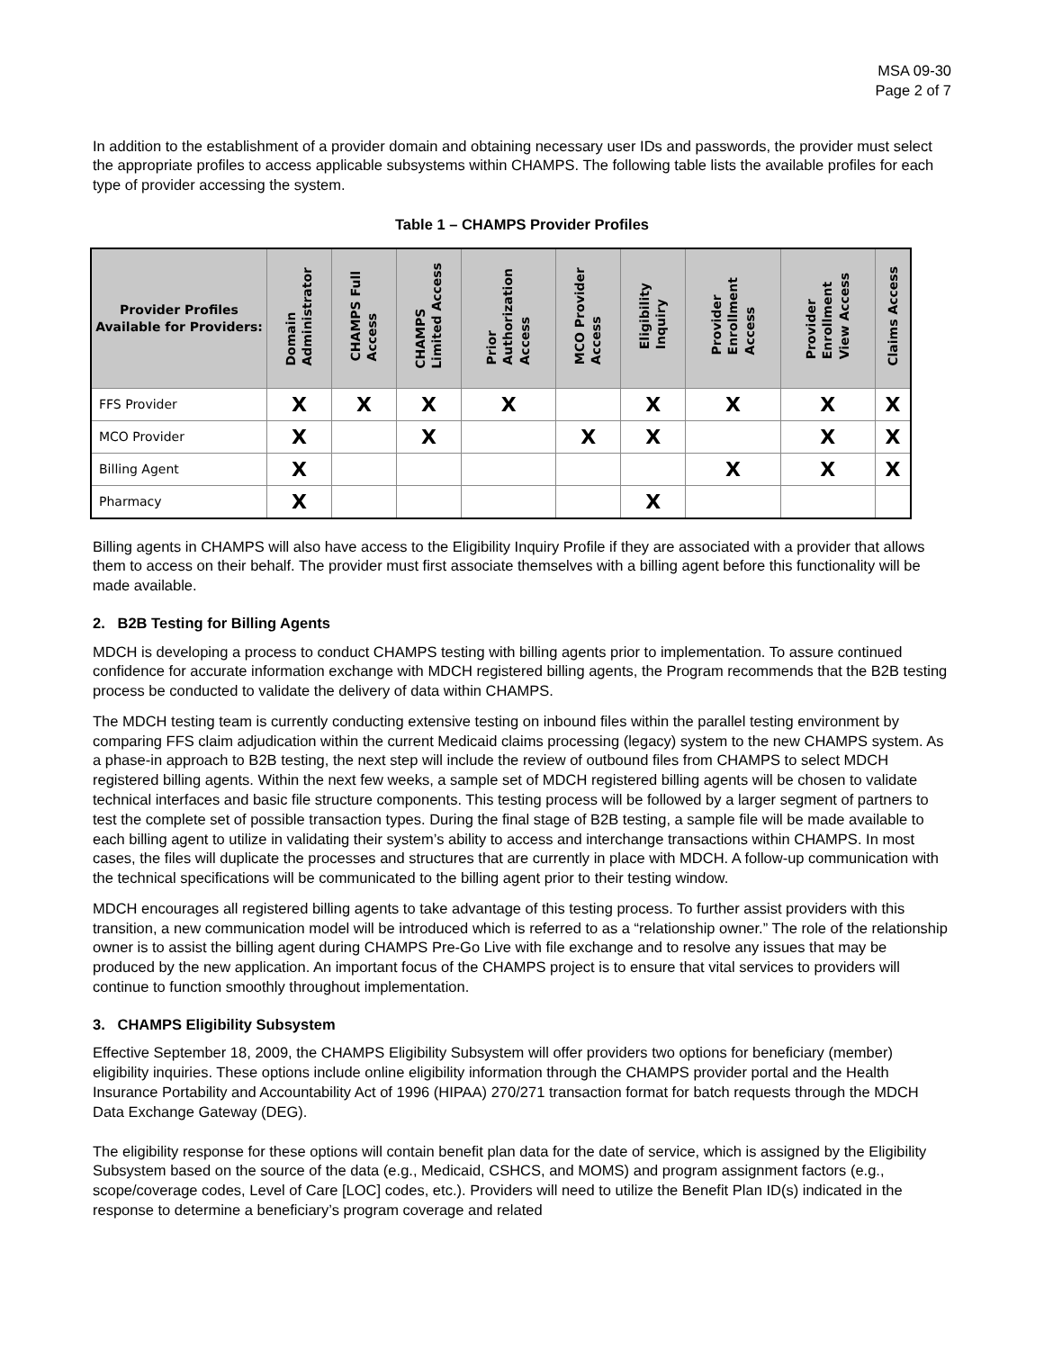MSA 09-30
Page 2 of 7
In addition to the establishment of a provider domain and obtaining necessary user IDs and passwords, the provider must select the appropriate profiles to access applicable subsystems within CHAMPS. The following table lists the available profiles for each type of provider accessing the system.
Table 1 – CHAMPS Provider Profiles
| Provider Profiles Available for Providers: | Domain Administrator | CHAMPS Full Access | CHAMPS Limited Access | Prior Authorization Access | MCO Provider Access | Eligibility Inquiry | Provider Enrollment Access | Provider Enrollment View Access | Claims Access |
| --- | --- | --- | --- | --- | --- | --- | --- | --- | --- |
| FFS Provider | X | X | X | X | | X | X | X | X |
| MCO Provider | X | | X | | X | X | | X | X |
| Billing Agent | X | | | | | | X | X | X |
| Pharmacy | X | | | | | X | | | |
Billing agents in CHAMPS will also have access to the Eligibility Inquiry Profile if they are associated with a provider that allows them to access on their behalf. The provider must first associate themselves with a billing agent before this functionality will be made available.
2. B2B Testing for Billing Agents
MDCH is developing a process to conduct CHAMPS testing with billing agents prior to implementation. To assure continued confidence for accurate information exchange with MDCH registered billing agents, the Program recommends that the B2B testing process be conducted to validate the delivery of data within CHAMPS.
The MDCH testing team is currently conducting extensive testing on inbound files within the parallel testing environment by comparing FFS claim adjudication within the current Medicaid claims processing (legacy) system to the new CHAMPS system. As a phase-in approach to B2B testing, the next step will include the review of outbound files from CHAMPS to select MDCH registered billing agents. Within the next few weeks, a sample set of MDCH registered billing agents will be chosen to validate technical interfaces and basic file structure components. This testing process will be followed by a larger segment of partners to test the complete set of possible transaction types. During the final stage of B2B testing, a sample file will be made available to each billing agent to utilize in validating their system’s ability to access and interchange transactions within CHAMPS. In most cases, the files will duplicate the processes and structures that are currently in place with MDCH. A follow-up communication with the technical specifications will be communicated to the billing agent prior to their testing window.
MDCH encourages all registered billing agents to take advantage of this testing process. To further assist providers with this transition, a new communication model will be introduced which is referred to as a “relationship owner.” The role of the relationship owner is to assist the billing agent during CHAMPS Pre-Go Live with file exchange and to resolve any issues that may be produced by the new application. An important focus of the CHAMPS project is to ensure that vital services to providers will continue to function smoothly throughout implementation.
3. CHAMPS Eligibility Subsystem
Effective September 18, 2009, the CHAMPS Eligibility Subsystem will offer providers two options for beneficiary (member) eligibility inquiries. These options include online eligibility information through the CHAMPS provider portal and the Health Insurance Portability and Accountability Act of 1996 (HIPAA) 270/271 transaction format for batch requests through the MDCH Data Exchange Gateway (DEG).
The eligibility response for these options will contain benefit plan data for the date of service, which is assigned by the Eligibility Subsystem based on the source of the data (e.g., Medicaid, CSHCS, and MOMS) and program assignment factors (e.g., scope/coverage codes, Level of Care [LOC] codes, etc.). Providers will need to utilize the Benefit Plan ID(s) indicated in the response to determine a beneficiary’s program coverage and related